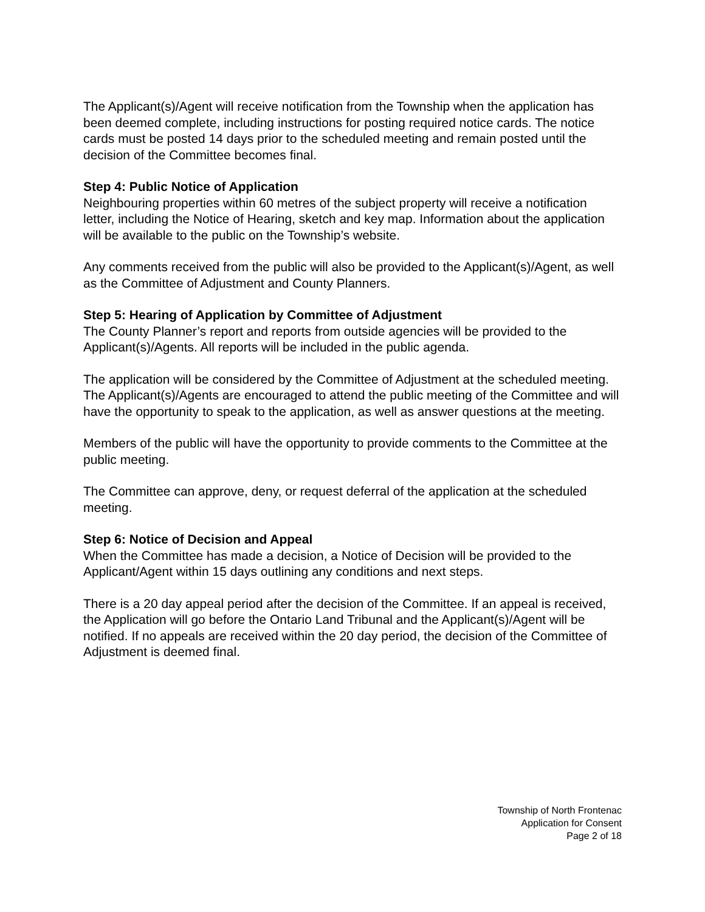The Applicant(s)/Agent will receive notification from the Township when the application has been deemed complete, including instructions for posting required notice cards. The notice cards must be posted 14 days prior to the scheduled meeting and remain posted until the decision of the Committee becomes final.
Step 4: Public Notice of Application
Neighbouring properties within 60 metres of the subject property will receive a notification letter, including the Notice of Hearing, sketch and key map. Information about the application will be available to the public on the Township’s website.
Any comments received from the public will also be provided to the Applicant(s)/Agent, as well as the Committee of Adjustment and County Planners.
Step 5: Hearing of Application by Committee of Adjustment
The County Planner’s report and reports from outside agencies will be provided to the Applicant(s)/Agents. All reports will be included in the public agenda.
The application will be considered by the Committee of Adjustment at the scheduled meeting. The Applicant(s)/Agents are encouraged to attend the public meeting of the Committee and will have the opportunity to speak to the application, as well as answer questions at the meeting.
Members of the public will have the opportunity to provide comments to the Committee at the public meeting.
The Committee can approve, deny, or request deferral of the application at the scheduled meeting.
Step 6: Notice of Decision and Appeal
When the Committee has made a decision, a Notice of Decision will be provided to the Applicant/Agent within 15 days outlining any conditions and next steps.
There is a 20 day appeal period after the decision of the Committee. If an appeal is received, the Application will go before the Ontario Land Tribunal and the Applicant(s)/Agent will be notified. If no appeals are received within the 20 day period, the decision of the Committee of Adjustment is deemed final.
Township of North Frontenac
Application for Consent
Page 2 of 18